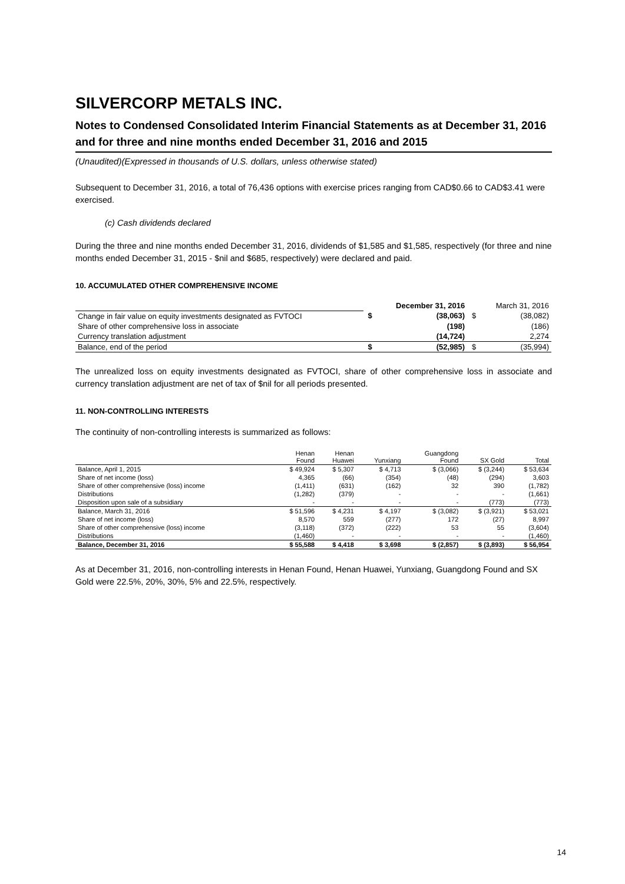SILVERCORP METALS INC.
Notes to Condensed Consolidated Interim Financial Statements as at December 31, 2016 and for three and nine months ended December 31, 2016 and 2015
(Unaudited)(Expressed in thousands of U.S. dollars, unless otherwise stated)
Subsequent to December 31, 2016, a total of 76,436 options with exercise prices ranging from CAD$0.66 to CAD$3.41 were exercised.
(c) Cash dividends declared
During the three and nine months ended December 31, 2016, dividends of $1,585 and $1,585, respectively (for three and nine months ended December 31, 2015 - $nil and $685, respectively) were declared and paid.
10. ACCUMULATED OTHER COMPREHENSIVE INCOME
| | | December 31, 2016 | | March 31, 2016 |
| Change in fair value on equity investments designated as FVTOCI | $ | (38,063) | $ | (38,082) |
| Share of other comprehensive loss in associate | | (198) | | (186) |
| Currency translation adjustment | | (14,724) | | 2,274 |
| Balance, end of the period | $ | (52,985) | $ | (35,994) |
The unrealized loss on equity investments designated as FVTOCI, share of other comprehensive loss in associate and currency translation adjustment are net of tax of $nil for all periods presented.
11. NON-CONTROLLING INTERESTS
The continuity of non-controlling interests is summarized as follows:
| | Henan Found | Henan Huawei | Yunxiang | Guangdong Found | SX Gold | Total |
| --- | --- | --- | --- | --- | --- | --- |
| Balance, April 1, 2015 | $ 49,924 | $ 5,307 | $ 4,713 | $ (3,066) | $ (3,244) | $ 53,634 |
| Share of net income (loss) | 4,365 | (66) | (354) | (48) | (294) | 3,603 |
| Share of other comprehensive (loss) income | (1,411) | (631) | (162) | 32 | 390 | (1,782) |
| Distributions | (1,282) | (379) | - | - | - | (1,661) |
| Disposition upon sale of a subsidiary | - | - | - | - | (773) | (773) |
| Balance, March 31, 2016 | $ 51,596 | $ 4,231 | $ 4,197 | $ (3,082) | $ (3,921) | $ 53,021 |
| Share of net income (loss) | 8,570 | 559 | (277) | 172 | (27) | 8,997 |
| Share of other comprehensive (loss) income | (3,118) | (372) | (222) | 53 | 55 | (3,604) |
| Distributions | (1,460) | - | - | - | - | (1,460) |
| Balance, December 31, 2016 | $ 55,588 | $ 4,418 | $ 3,698 | $ (2,857) | $ (3,893) | $ 56,954 |
As at December 31, 2016, non-controlling interests in Henan Found, Henan Huawei, Yunxiang, Guangdong Found and SX Gold were 22.5%, 20%, 30%, 5% and 22.5%, respectively.
14